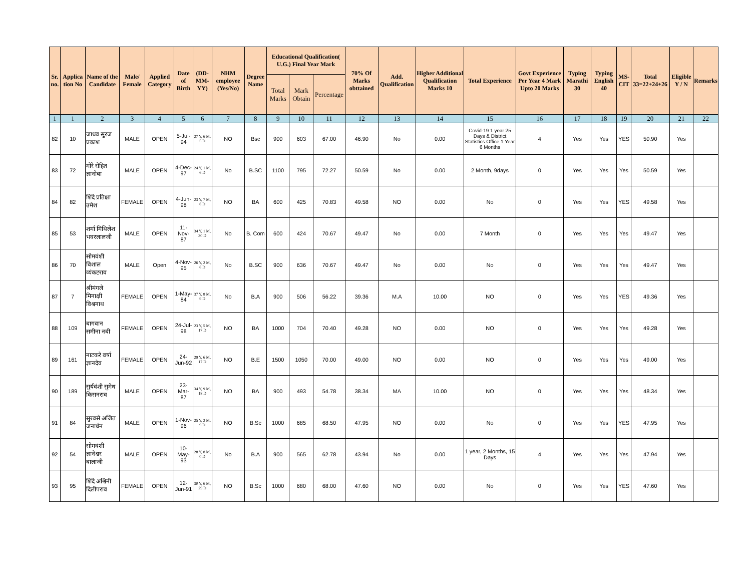| Sr. no. | Applica tion No | Name of the Candidate | Male/ Female | Applied Category | Date of Birth | (DD-MM-YY) | NHM employee (Yes/No) | Degree Name | Educational Qualification( U.G.) Final Year Mark | | | 70% Of Marks obttained | Add. Qualification | Higher Additional Qualification Marks 10 | Total Experience | Govt Experience Per Year 4 Mark Upto 20 Marks | Typing Marathi 30 | Typing English 40 | MS-CIT | Total 33=22+24+26 | Eligible Y / N | Remarks |
| --- | --- | --- | --- | --- | --- | --- | --- | --- | --- | --- | --- | --- | --- | --- | --- | --- | --- | --- | --- | --- | --- | --- |
| | | | | | | | | | Total Marks | Mark Obtain | Percentage | | | | | | | | | | | |
| 1 | 1 | 2 | 3 | 4 | 5 | 6 | 7 | 8 | 9 | 10 | 11 | 12 | 13 | 14 | 15 | 16 | 17 | 18 | 19 | 20 | 21 | 22 |
| 82 | 10 | जाधव सुरज प्रकाश | MALE | OPEN | 5-Jul-94 | 27 Y, 6 M, 5 D | NO | Bsc | 900 | 603 | 67.00 | 46.90 | No | 0.00 | Covid-19 1 year 25 Days & District Statistics Office 1 Year 6 Months | 4 | Yes | Yes | YES | 50.90 | Yes | |
| 83 | 72 | मोरे रोहित ज्ञानोबा | MALE | OPEN | 4-Dec-97 | 24 Y, 1 M, 6 D | No | B.SC | 1100 | 795 | 72.27 | 50.59 | No | 0.00 | 2 Month, 9days | 0 | Yes | Yes | Yes | 50.59 | Yes | |
| 84 | 82 | शिंदे प्रतिक्षा उमेश | FEMALE | OPEN | 4-Jun-98 | 23 Y, 7 M, 6 D | NO | BA | 600 | 425 | 70.83 | 49.58 | NO | 0.00 | No | 0 | Yes | Yes | YES | 49.58 | Yes | |
| 85 | 53 | शर्मा मिथिलेश भवरलालजी | MALE | OPEN | 11-Nov-87 | 34 Y, 1 M, 30 D | No | B. Com | 600 | 424 | 70.67 | 49.47 | No | 0.00 | 7 Month | 0 | Yes | Yes | Yes | 49.47 | Yes | |
| 86 | 70 | सोमवंशी विशाल व्यंकटराव | MALE | Open | 4-Nov-95 | 26 Y, 2 M, 6 D | No | B.SC | 900 | 636 | 70.67 | 49.47 | No | 0.00 | No | 0 | Yes | Yes | Yes | 49.47 | Yes | |
| 87 | 7 | श्रीमंगले मिनाक्षी विश्वनाथ | FEMALE | OPEN | 1-May-84 | 37 Y, 8 M, 9 D | No | B.A | 900 | 506 | 56.22 | 39.36 | M.A | 10.00 | NO | 0 | Yes | Yes | YES | 49.36 | Yes | |
| 88 | 109 | बागवान समीना नबी | FEMALE | OPEN | 24-Jul-98 | 23 Y, 5 M, 17 D | NO | BA | 1000 | 704 | 70.40 | 49.28 | NO | 0.00 | NO | 0 | Yes | Yes | Yes | 49.28 | Yes | |
| 89 | 161 | नाटकरे वर्षा ज्ञानदेव | FEMALE | OPEN | 24-Jun-92 | 29 Y, 6 M, 17 D | NO | B.E | 1500 | 1050 | 70.00 | 49.00 | NO | 0.00 | NO | 0 | Yes | Yes | Yes | 49.00 | Yes | |
| 90 | 189 | सुर्यवंशी सुमेध किसनराव | MALE | OPEN | 23-Mar-87 | 34 Y, 9 M, 18 D | NO | BA | 900 | 493 | 54.78 | 38.34 | MA | 10.00 | NO | 0 | Yes | Yes | Yes | 48.34 | Yes | |
| 91 | 84 | सुरवसे अजित जनार्धन | MALE | OPEN | 1-Nov-96 | 25 Y, 2 M, 9 D | NO | B.Sc | 1000 | 685 | 68.50 | 47.95 | NO | 0.00 | No | 0 | Yes | Yes | YES | 47.95 | Yes | |
| 92 | 54 | सोमवंशी ज्ञानेश्वर बालाजी | MALE | OPEN | 10-May-93 | 28 Y, 8 M, 0 D | No | B.A | 900 | 565 | 62.78 | 43.94 | No | 0.00 | 1 year, 2 Months, 15 Days | 4 | Yes | Yes | Yes | 47.94 | Yes | |
| 93 | 95 | शिंदे अश्विनी दिलीपराव | FEMALE | OPEN | 12-Jun-91 | 30 Y, 6 M, 29 D | NO | B.Sc | 1000 | 680 | 68.00 | 47.60 | NO | 0.00 | No | 0 | Yes | Yes | YES | 47.60 | Yes | |